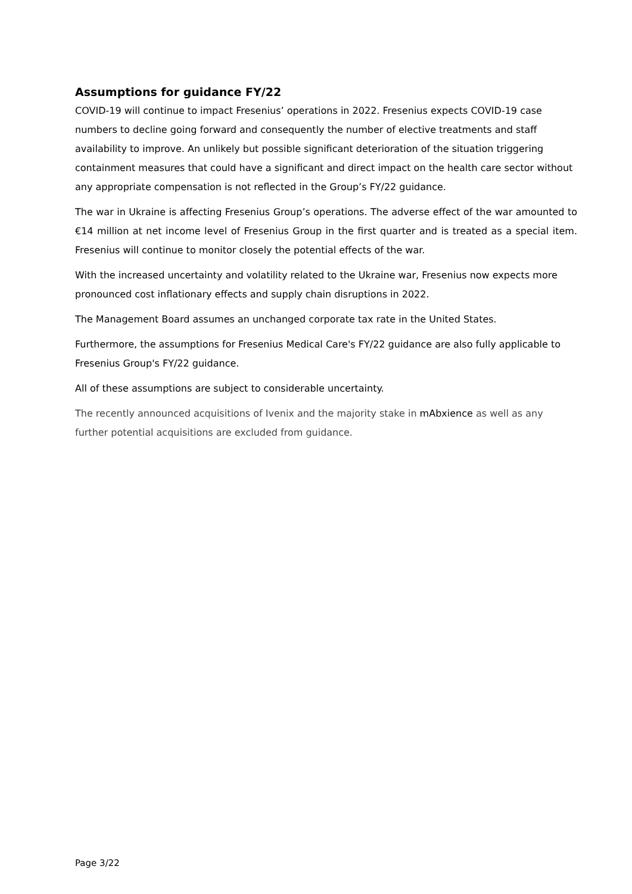Assumptions for guidance FY/22
COVID-19 will continue to impact Fresenius’ operations in 2022. Fresenius expects COVID-19 case numbers to decline going forward and consequently the number of elective treatments and staff availability to improve. An unlikely but possible significant deterioration of the situation triggering containment measures that could have a significant and direct impact on the health care sector without any appropriate compensation is not reflected in the Group’s FY/22 guidance.
The war in Ukraine is affecting Fresenius Group’s operations. The adverse effect of the war amounted to €14 million at net income level of Fresenius Group in the first quarter and is treated as a special item. Fresenius will continue to monitor closely the potential effects of the war.
With the increased uncertainty and volatility related to the Ukraine war, Fresenius now expects more pronounced cost inflationary effects and supply chain disruptions in 2022.
The Management Board assumes an unchanged corporate tax rate in the United States.
Furthermore, the assumptions for Fresenius Medical Care's FY/22 guidance are also fully applicable to Fresenius Group's FY/22 guidance.
All of these assumptions are subject to considerable uncertainty.
The recently announced acquisitions of Ivenix and the majority stake in mAbxience as well as any further potential acquisitions are excluded from guidance.
Page 3/22